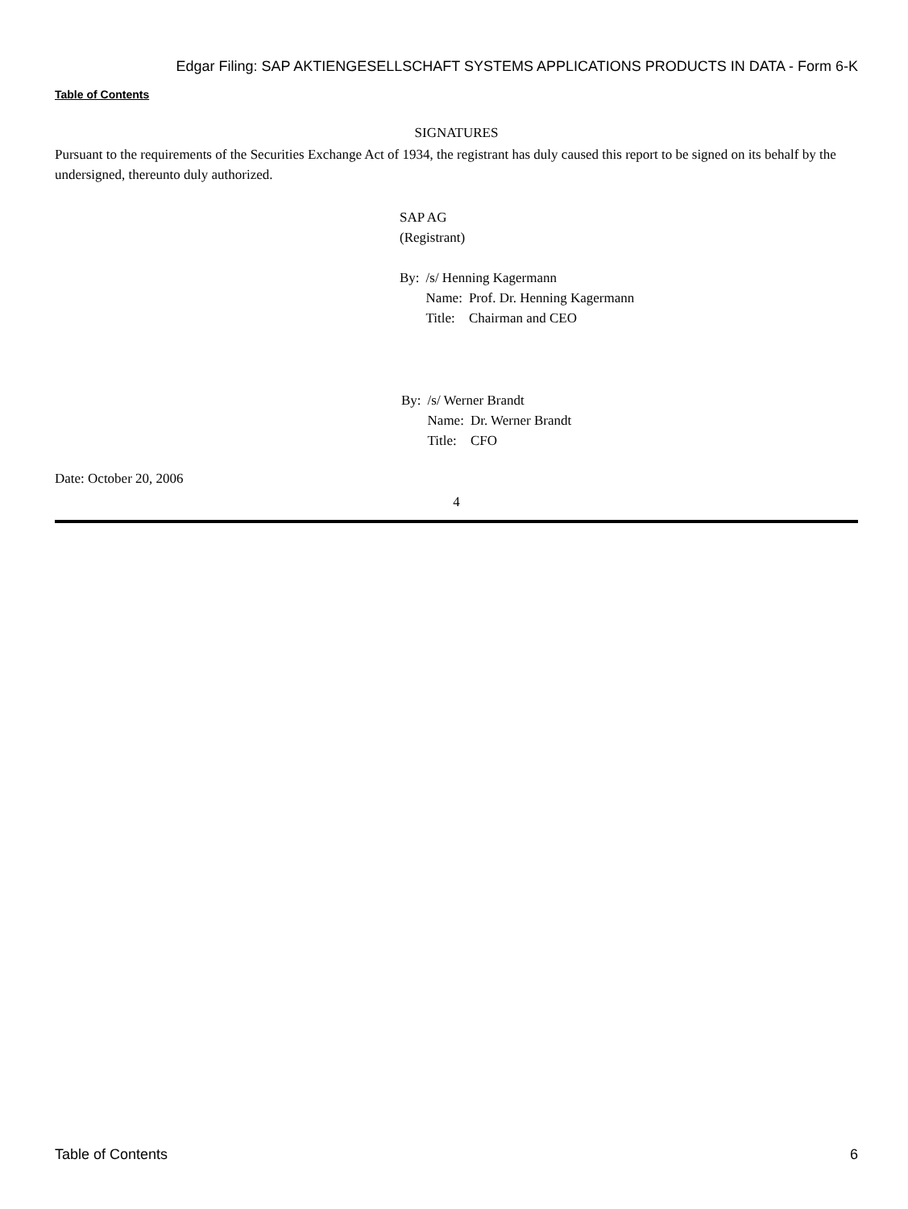Edgar Filing: SAP AKTIENGESELLSCHAFT SYSTEMS APPLICATIONS PRODUCTS IN DATA - Form 6-K
Table of Contents
SIGNATURES
Pursuant to the requirements of the Securities Exchange Act of 1934, the registrant has duly caused this report to be signed on its behalf by the undersigned, thereunto duly authorized.
SAP AG
(Registrant)
| By: | /s/ Henning Kagermann | |
| | Name: | Prof. Dr. Henning Kagermann |
| | Title: | Chairman and CEO |
| By: | /s/ Werner Brandt | |
| | Name: | Dr. Werner Brandt |
| | Title: | CFO |
Date: October 20, 2006
4
Table of Contents 6